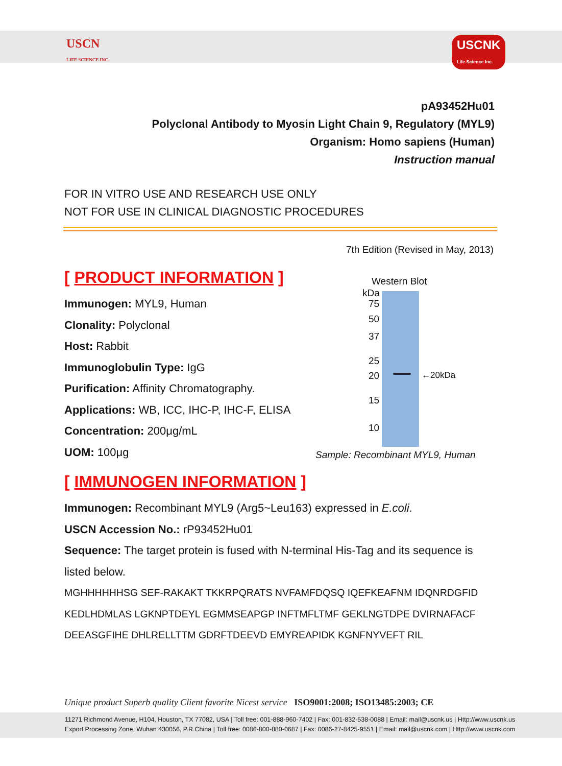USCN
LIFE SCIENCE INC.
USCNK
Life Science Inc.
pA93452Hu01
Polyclonal Antibody to Myosin Light Chain 9, Regulatory (MYL9)
Organism: Homo sapiens (Human)
Instruction manual
FOR IN VITRO USE AND RESEARCH USE ONLY
NOT FOR USE IN CLINICAL DIAGNOSTIC PROCEDURES
7th Edition (Revised in May, 2013)
[ PRODUCT INFORMATION ]
Immunogen: MYL9, Human
Clonality: Polyclonal
Host: Rabbit
Immunoglobulin Type: IgG
Purification: Affinity Chromatography.
Applications: WB, ICC, IHC-P, IHC-F, ELISA
Concentration: 200μg/mL
UOM: 100μg
Western Blot
kDa
75
50
37
25
20 ←20kDa
15
10
Sample: Recombinant MYL9, Human
[ IMMUNOGEN INFORMATION ]
Immunogen: Recombinant MYL9 (Arg5~Leu163) expressed in E.coli.
USCN Accession No.: rP93452Hu01
Sequence: The target protein is fused with N-terminal His-Tag and its sequence is listed below.
MGHHHHHHSG SEF-RAKAKT TKKRPQRATS NVFAMFDQSQ IQEFKEAFNM IDQNRDGFID
KEDLHDMLAS LGKNPTDEYL EGMMSEAPGP INFTMFLTMF GEKLNGTDPE DVIRNAFACF
DEEASGFIHE DHLRELLTTM GDRFTDEEVD EMYREAPIDK KGNFNYVEFT RIL
Unique product Superb quality Client favorite Nicest service ISO9001:2008; ISO13485:2003; CE
11271 Richmond Avenue, H104, Houston, TX 77082, USA | Toll free: 001-888-960-7402 | Fax: 001-832-538-0088 | Email: mail@uscnk.us | Http://www.uscnk.us
Export Processing Zone, Wuhan 430056, P.R.China | Toll free: 0086-800-880-0687 | Fax: 0086-27-8425-9551 | Email: mail@uscnk.com | Http://www.uscnk.com